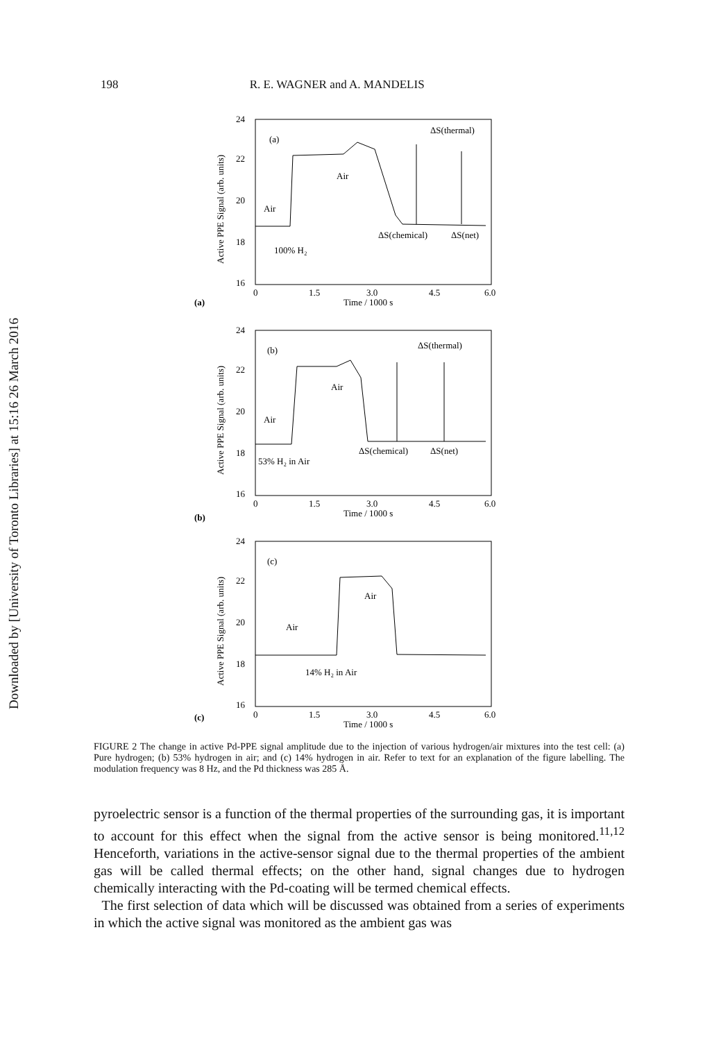Downloaded by [University of Toronto Libraries] at 15:16 26 March 2016
198 R. E. WAGNER and A. MANDELIS
24
22
20
18
16
Active PPE Signal (arb. units)
(a)
ΔS(thermal)
Air
Air
ΔS(chemical)
ΔS(net)
100% H₂
0
1.5
3.0
4.5
6.0
Time / 1000 s
(a)
24
22
20
18
16
Active PPE Signal (arb. units)
(b)
ΔS(thermal)
Air
Air
ΔS(chemical)
ΔS(net)
53% H₂ in Air
0
1.5
3.0
4.5
6.0
Time / 1000 s
(b)
24
22
20
18
16
Active PPE Signal (arb. units)
(c)
Air
Air
14% H₂ in Air
0
1.5
3.0
4.5
6.0
Time / 1000 s
(c)
FIGURE 2 The change in active Pd-PPE signal amplitude due to the injection of various hydrogen/air mixtures into the test cell: (a) Pure hydrogen; (b) 53% hydrogen in air; and (c) 14% hydrogen in air. Refer to text for an explanation of the figure labelling. The modulation frequency was 8 Hz, and the Pd thickness was 285 Å.
pyroelectric sensor is a function of the thermal properties of the surrounding gas, it is important to account for this effect when the signal from the active sensor is being monitored.<sup>11,12</sup> Henceforth, variations in the active-sensor signal due to the thermal properties of the ambient gas will be called thermal effects; on the other hand, signal changes due to hydrogen chemically interacting with the Pd-coating will be termed chemical effects.
The first selection of data which will be discussed was obtained from a series of experiments in which the active signal was monitored as the ambient gas was